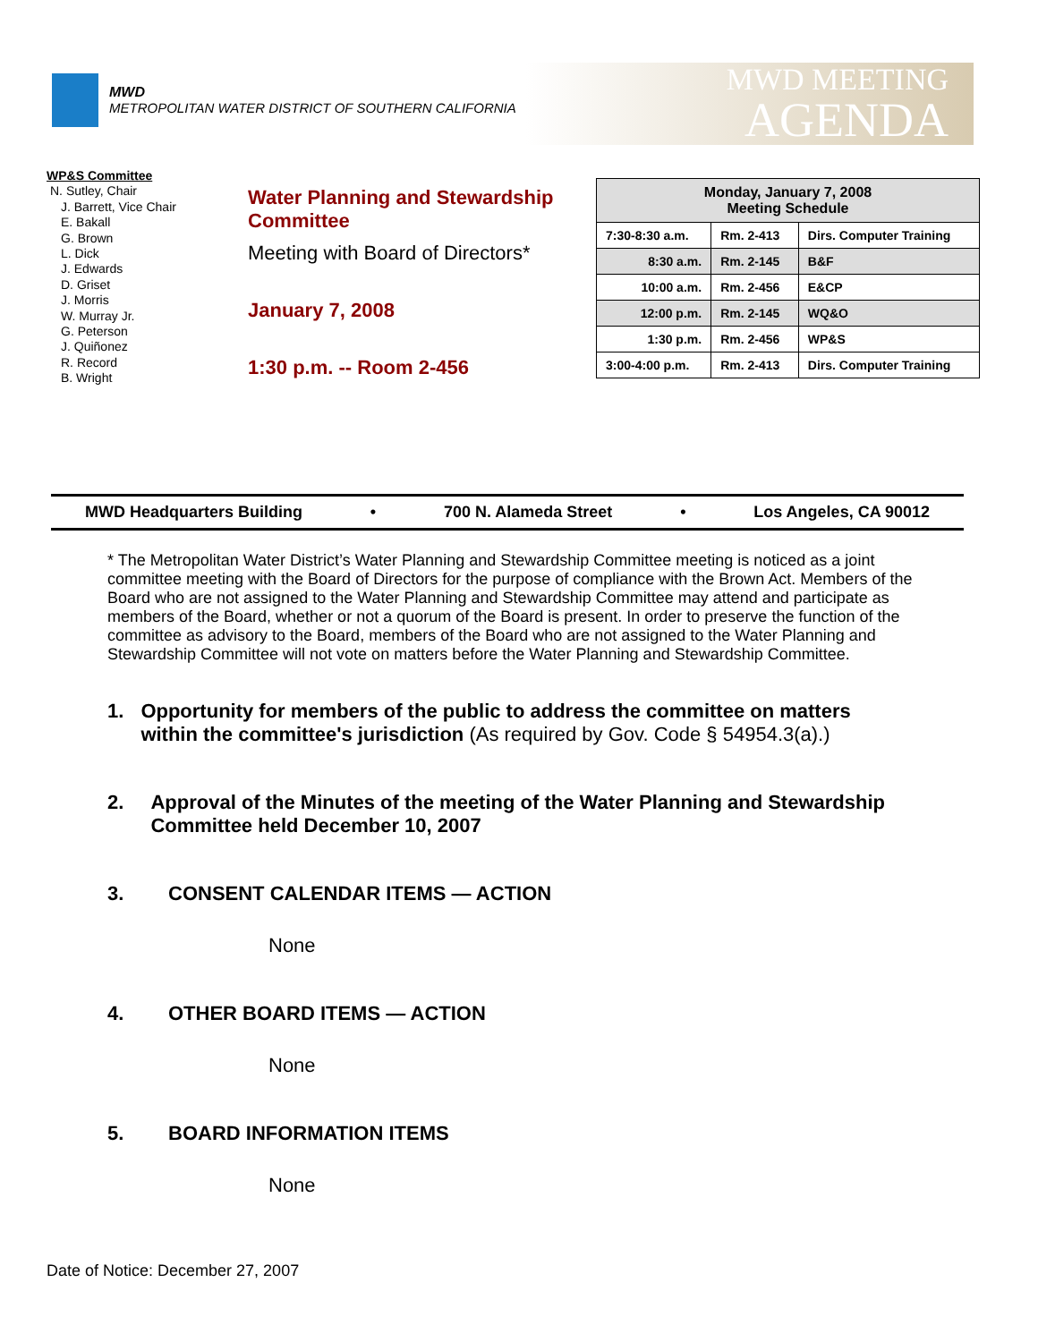MWD
METROPOLITAN WATER DISTRICT OF SOUTHERN CALIFORNIA
MWD MEETING
AGENDA
WP&S Committee
N. Sutley, Chair
J. Barrett, Vice Chair
E. Bakall
G. Brown
L. Dick
J. Edwards
D. Griset
J. Morris
W. Murray Jr.
G. Peterson
J. Quiñonez
R. Record
B. Wright
Water Planning and Stewardship Committee
Meeting with Board of Directors*
January 7, 2008
1:30 p.m. -- Room 2-456
| Monday, January 7, 2008 Meeting Schedule | | |
| --- | --- | --- |
| 7:30-8:30 a.m. | Rm. 2-413 | Dirs. Computer Training |
| 8:30 a.m. | Rm. 2-145 | B&F |
| 10:00 a.m. | Rm. 2-456 | E&CP |
| 12:00 p.m. | Rm. 2-145 | WQ&O |
| 1:30 p.m. | Rm. 2-456 | WP&S |
| 3:00-4:00 p.m. | Rm. 2-413 | Dirs. Computer Training |
MWD Headquarters Building • 700 N. Alameda Street • Los Angeles, CA 90012
* The Metropolitan Water District’s Water Planning and Stewardship Committee meeting is noticed as a joint committee meeting with the Board of Directors for the purpose of compliance with the Brown Act. Members of the Board who are not assigned to the Water Planning and Stewardship Committee may attend and participate as members of the Board, whether or not a quorum of the Board is present. In order to preserve the function of the committee as advisory to the Board, members of the Board who are not assigned to the Water Planning and Stewardship Committee will not vote on matters before the Water Planning and Stewardship Committee.
1. Opportunity for members of the public to address the committee on matters within the committee's jurisdiction (As required by Gov. Code § 54954.3(a).)
2. Approval of the Minutes of the meeting of the Water Planning and Stewardship Committee held December 10, 2007
3. CONSENT CALENDAR ITEMS — ACTION
None
4. OTHER BOARD ITEMS — ACTION
None
5. BOARD INFORMATION ITEMS
None
Date of Notice: December 27, 2007